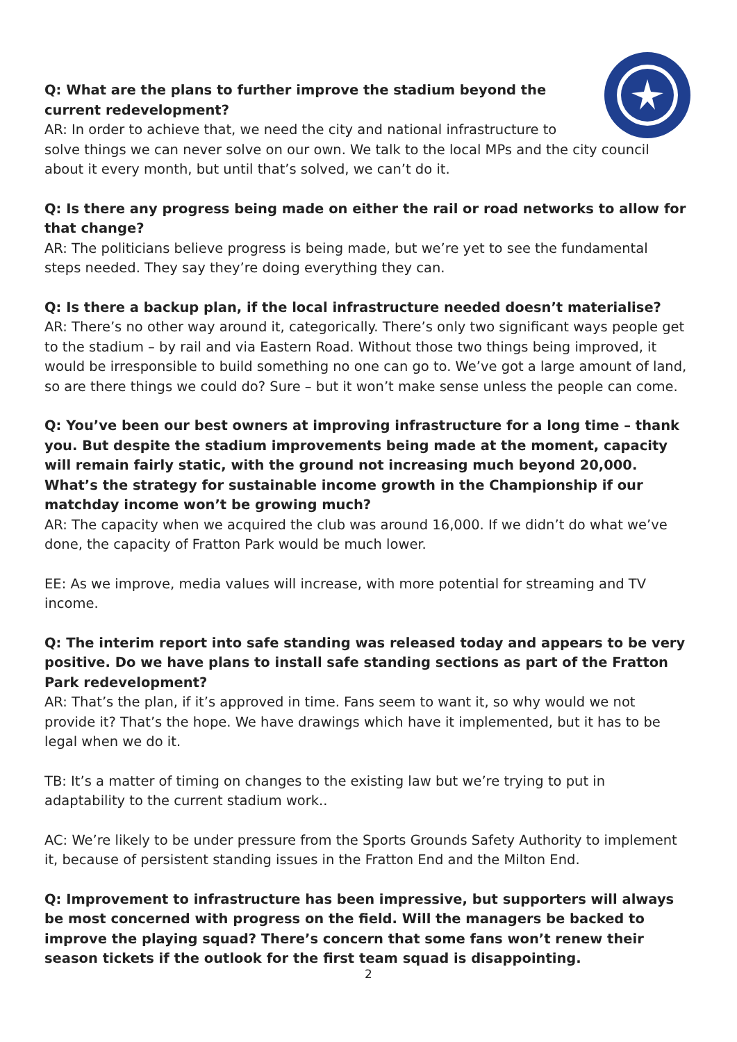Q: What are the plans to further improve the stadium beyond the current redevelopment?
AR: In order to achieve that, we need the city and national infrastructure to solve things we can never solve on our own. We talk to the local MPs and the city council about it every month, but until that’s solved, we can’t do it.
Q: Is there any progress being made on either the rail or road networks to allow for that change?
AR: The politicians believe progress is being made, but we’re yet to see the fundamental steps needed. They say they’re doing everything they can.
Q: Is there a backup plan, if the local infrastructure needed doesn’t materialise?
AR: There’s no other way around it, categorically. There’s only two significant ways people get to the stadium – by rail and via Eastern Road. Without those two things being improved, it would be irresponsible to build something no one can go to. We’ve got a large amount of land, so are there things we could do? Sure – but it won’t make sense unless the people can come.
Q: You’ve been our best owners at improving infrastructure for a long time – thank you. But despite the stadium improvements being made at the moment, capacity will remain fairly static, with the ground not increasing much beyond 20,000. What’s the strategy for sustainable income growth in the Championship if our matchday income won’t be growing much?
AR: The capacity when we acquired the club was around 16,000. If we didn’t do what we’ve done, the capacity of Fratton Park would be much lower.
EE: As we improve, media values will increase, with more potential for streaming and TV income.
Q: The interim report into safe standing was released today and appears to be very positive. Do we have plans to install safe standing sections as part of the Fratton Park redevelopment?
AR: That’s the plan, if it’s approved in time. Fans seem to want it, so why would we not provide it? That’s the hope. We have drawings which have it implemented, but it has to be legal when we do it.
TB: It’s a matter of timing on changes to the existing law but we’re trying to put in adaptability to the current stadium work..
AC: We’re likely to be under pressure from the Sports Grounds Safety Authority to implement it, because of persistent standing issues in the Fratton End and the Milton End.
Q: Improvement to infrastructure has been impressive, but supporters will always be most concerned with progress on the field. Will the managers be backed to improve the playing squad? There’s concern that some fans won’t renew their season tickets if the outlook for the first team squad is disappointing.
2